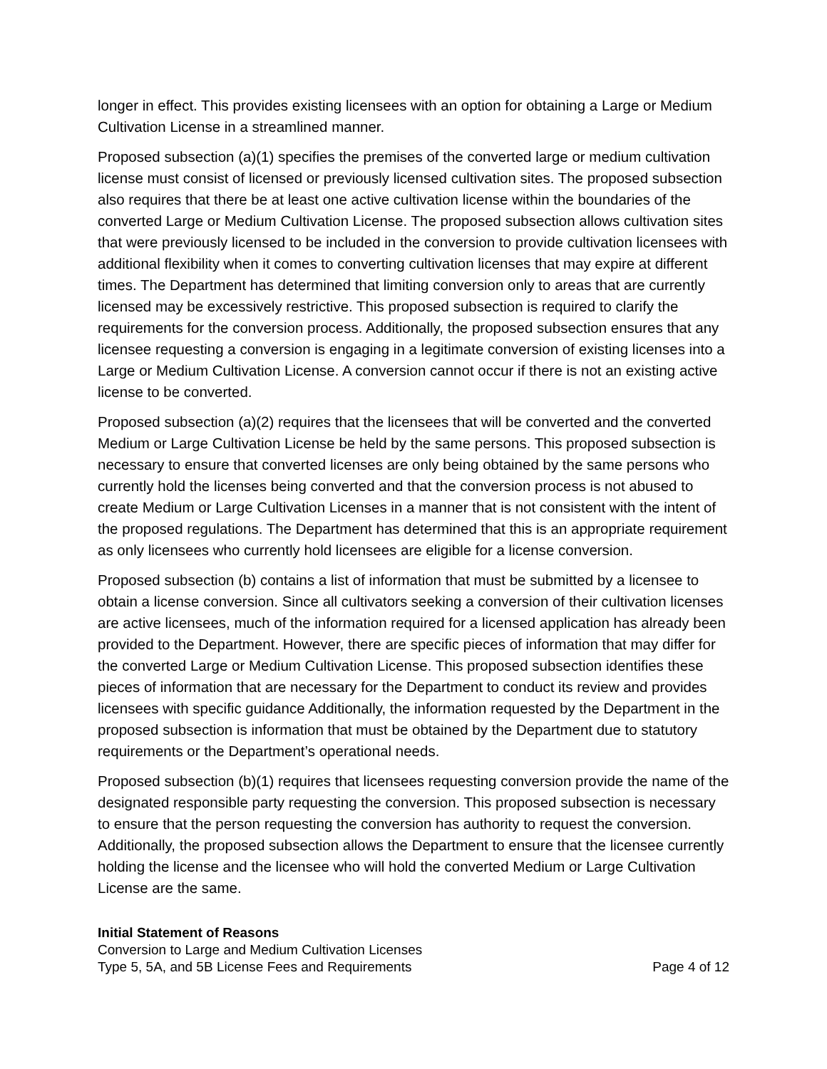longer in effect. This provides existing licensees with an option for obtaining a Large or Medium Cultivation License in a streamlined manner.
Proposed subsection (a)(1) specifies the premises of the converted large or medium cultivation license must consist of licensed or previously licensed cultivation sites. The proposed subsection also requires that there be at least one active cultivation license within the boundaries of the converted Large or Medium Cultivation License. The proposed subsection allows cultivation sites that were previously licensed to be included in the conversion to provide cultivation licensees with additional flexibility when it comes to converting cultivation licenses that may expire at different times. The Department has determined that limiting conversion only to areas that are currently licensed may be excessively restrictive. This proposed subsection is required to clarify the requirements for the conversion process. Additionally, the proposed subsection ensures that any licensee requesting a conversion is engaging in a legitimate conversion of existing licenses into a Large or Medium Cultivation License. A conversion cannot occur if there is not an existing active license to be converted.
Proposed subsection (a)(2) requires that the licensees that will be converted and the converted Medium or Large Cultivation License be held by the same persons. This proposed subsection is necessary to ensure that converted licenses are only being obtained by the same persons who currently hold the licenses being converted and that the conversion process is not abused to create Medium or Large Cultivation Licenses in a manner that is not consistent with the intent of the proposed regulations. The Department has determined that this is an appropriate requirement as only licensees who currently hold licensees are eligible for a license conversion.
Proposed subsection (b) contains a list of information that must be submitted by a licensee to obtain a license conversion. Since all cultivators seeking a conversion of their cultivation licenses are active licensees, much of the information required for a licensed application has already been provided to the Department. However, there are specific pieces of information that may differ for the converted Large or Medium Cultivation License. This proposed subsection identifies these pieces of information that are necessary for the Department to conduct its review and provides licensees with specific guidance Additionally, the information requested by the Department in the proposed subsection is information that must be obtained by the Department due to statutory requirements or the Department’s operational needs.
Proposed subsection (b)(1) requires that licensees requesting conversion provide the name of the designated responsible party requesting the conversion. This proposed subsection is necessary to ensure that the person requesting the conversion has authority to request the conversion. Additionally, the proposed subsection allows the Department to ensure that the licensee currently holding the license and the licensee who will hold the converted Medium or Large Cultivation License are the same.
Initial Statement of Reasons
Conversion to Large and Medium Cultivation Licenses
Type 5, 5A, and 5B License Fees and Requirements Page 4 of 12